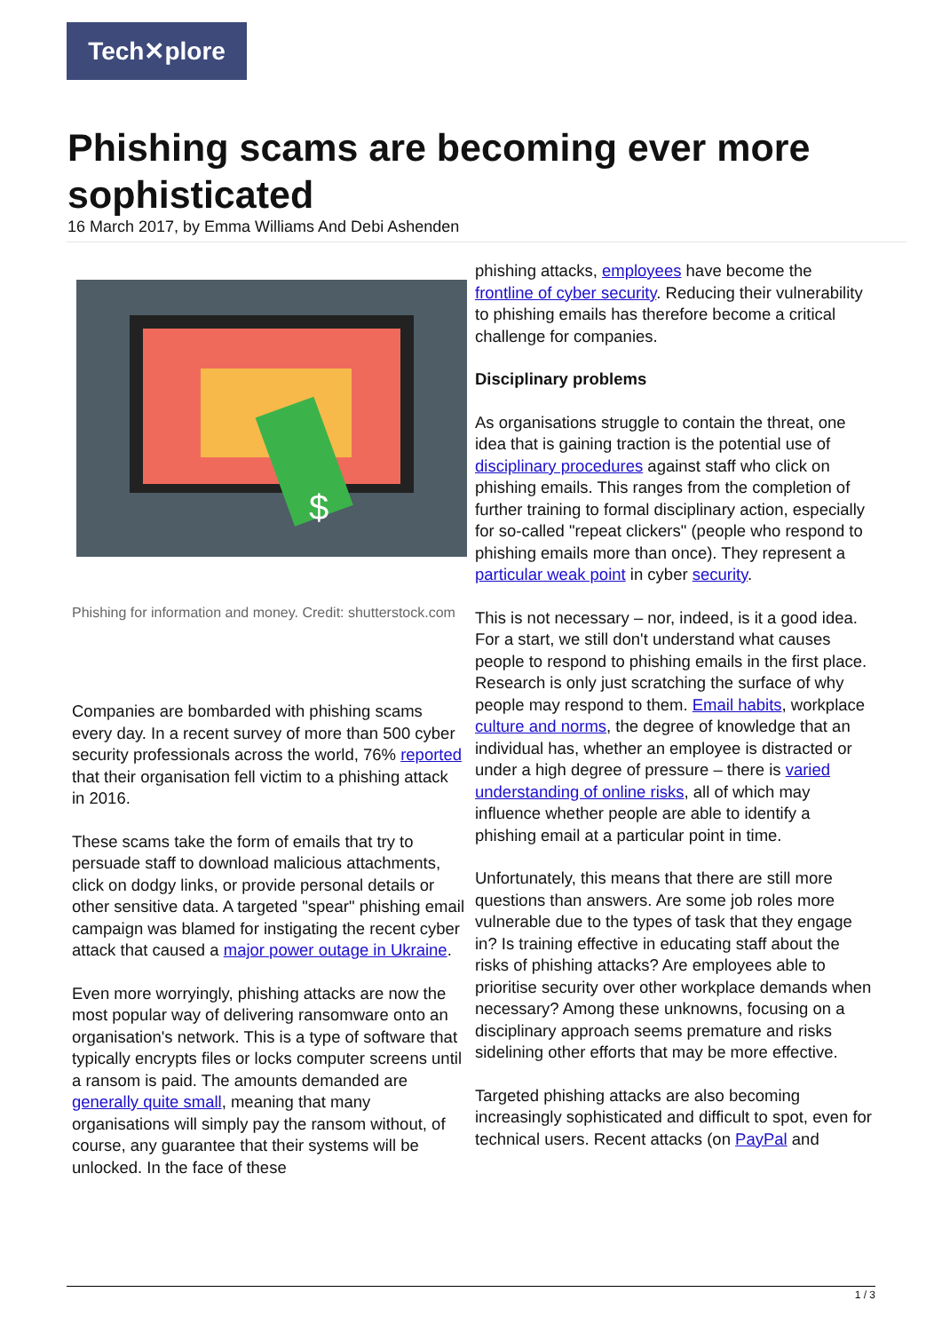Tech✕plore
Phishing scams are becoming ever more sophisticated
16 March 2017, by Emma Williams And Debi Ashenden
$
Phishing for information and money. Credit: shutterstock.com
Companies are bombarded with phishing scams every day. In a recent survey of more than 500 cyber security professionals across the world, 76% reported that their organisation fell victim to a phishing attack in 2016.
These scams take the form of emails that try to persuade staff to download malicious attachments, click on dodgy links, or provide personal details or other sensitive data. A targeted "spear" phishing email campaign was blamed for instigating the recent cyber attack that caused a major power outage in Ukraine.
Even more worryingly, phishing attacks are now the most popular way of delivering ransomware onto an organisation's network. This is a type of software that typically encrypts files or locks computer screens until a ransom is paid. The amounts demanded are generally quite small, meaning that many organisations will simply pay the ransom without, of course, any guarantee that their systems will be unlocked. In the face of these
phishing attacks, employees have become the frontline of cyber security. Reducing their vulnerability to phishing emails has therefore become a critical challenge for companies.
Disciplinary problems
As organisations struggle to contain the threat, one idea that is gaining traction is the potential use of disciplinary procedures against staff who click on phishing emails. This ranges from the completion of further training to formal disciplinary action, especially for so-called "repeat clickers" (people who respond to phishing emails more than once). They represent a particular weak point in cyber security.
This is not necessary – nor, indeed, is it a good idea. For a start, we still don't understand what causes people to respond to phishing emails in the first place. Research is only just scratching the surface of why people may respond to them. Email habits, workplace culture and norms, the degree of knowledge that an individual has, whether an employee is distracted or under a high degree of pressure – there is varied understanding of online risks, all of which may influence whether people are able to identify a phishing email at a particular point in time.
Unfortunately, this means that there are still more questions than answers. Are some job roles more vulnerable due to the types of task that they engage in? Is training effective in educating staff about the risks of phishing attacks? Are employees able to prioritise security over other workplace demands when necessary? Among these unknowns, focusing on a disciplinary approach seems premature and risks sidelining other efforts that may be more effective.
Targeted phishing attacks are also becoming increasingly sophisticated and difficult to spot, even for technical users. Recent attacks (on PayPal and
1 / 3